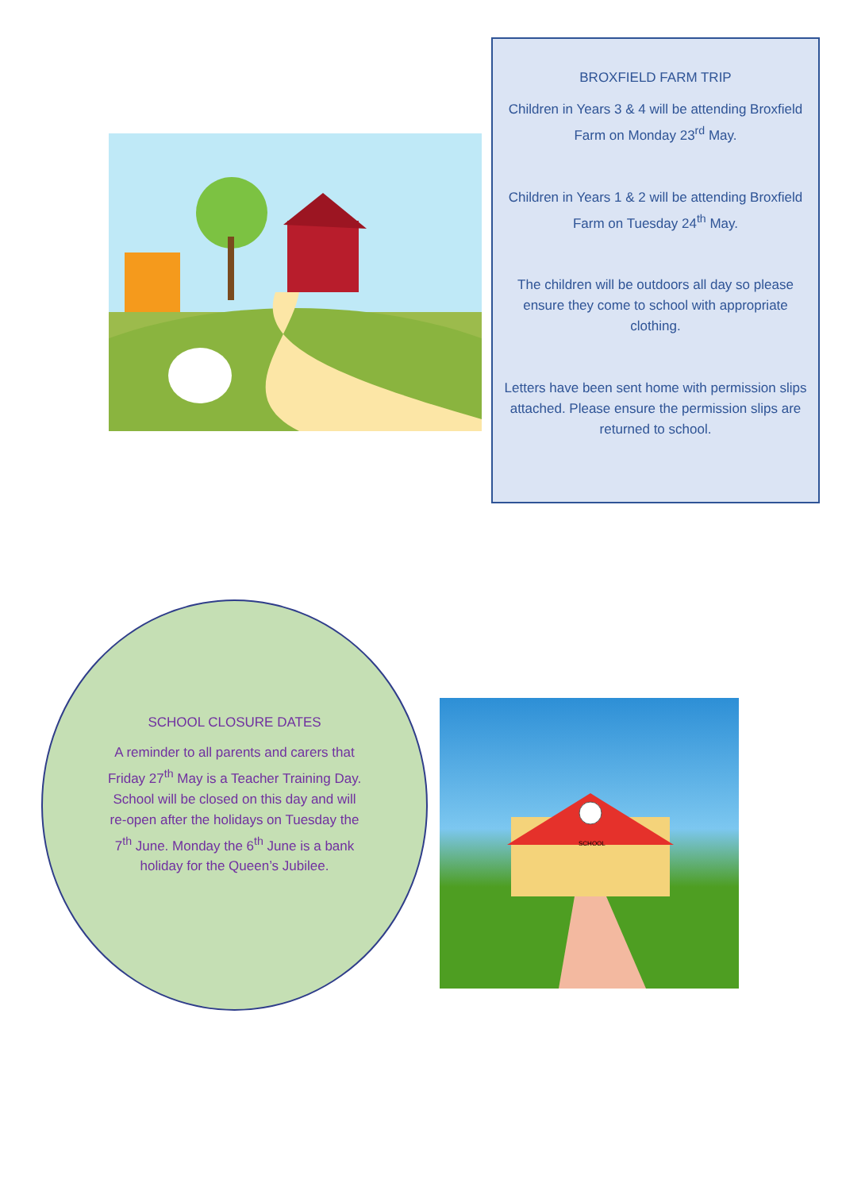BROXFIELD FARM TRIP
Children in Years 3 & 4 will be attending Broxfield Farm on Monday 23<sup>rd</sup> May.
Children in Years 1 & 2 will be attending Broxfield Farm on Tuesday 24<sup>th</sup> May.
The children will be outdoors all day so please ensure they come to school with appropriate clothing.
Letters have been sent home with permission slips attached. Please ensure the permission slips are returned to school.
SCHOOL CLOSURE DATES
A reminder to all parents and carers that Friday 27<sup>th</sup> May is a Teacher Training Day. School will be closed on this day and will re-open after the holidays on Tuesday the 7<sup>th</sup> June. Monday the 6<sup>th</sup> June is a bank holiday for the Queen’s Jubilee.
SCHOOL